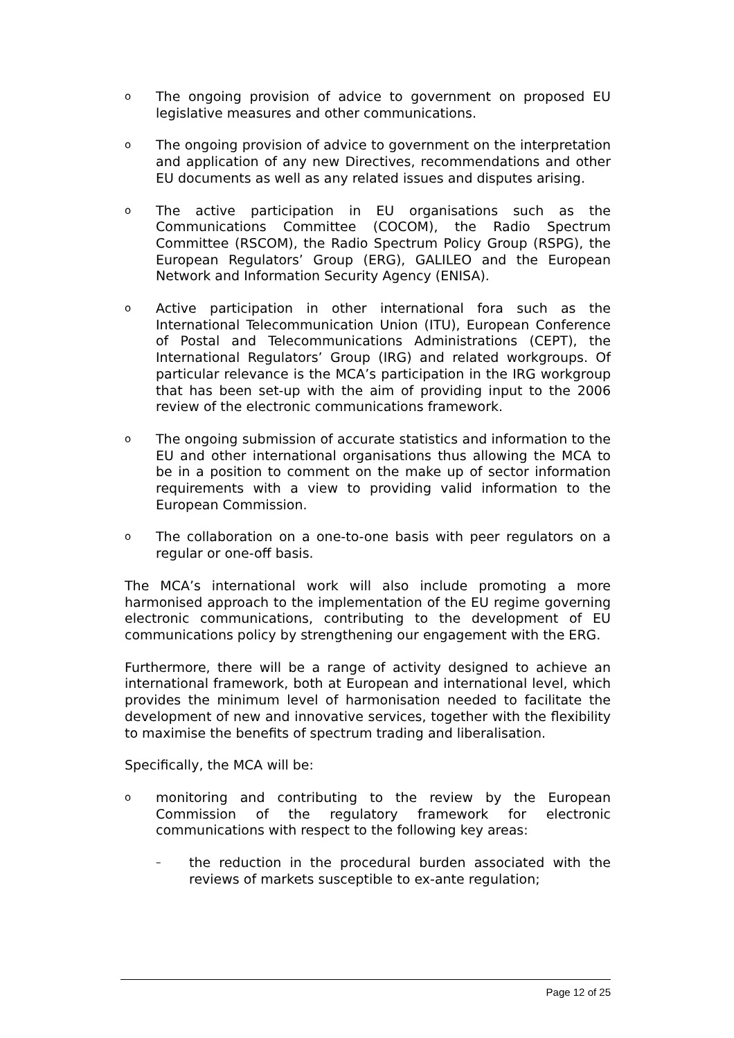o The ongoing provision of advice to government on proposed EU legislative measures and other communications.
o The ongoing provision of advice to government on the interpretation and application of any new Directives, recommendations and other EU documents as well as any related issues and disputes arising.
o The active participation in EU organisations such as the Communications Committee (COCOM), the Radio Spectrum Committee (RSCOM), the Radio Spectrum Policy Group (RSPG), the European Regulators’ Group (ERG), GALILEO and the European Network and Information Security Agency (ENISA).
o Active participation in other international fora such as the International Telecommunication Union (ITU), European Conference of Postal and Telecommunications Administrations (CEPT), the International Regulators’ Group (IRG) and related workgroups. Of particular relevance is the MCA’s participation in the IRG workgroup that has been set-up with the aim of providing input to the 2006 review of the electronic communications framework.
o The ongoing submission of accurate statistics and information to the EU and other international organisations thus allowing the MCA to be in a position to comment on the make up of sector information requirements with a view to providing valid information to the European Commission.
o The collaboration on a one-to-one basis with peer regulators on a regular or one-off basis.
The MCA’s international work will also include promoting a more harmonised approach to the implementation of the EU regime governing electronic communications, contributing to the development of EU communications policy by strengthening our engagement with the ERG.
Furthermore, there will be a range of activity designed to achieve an international framework, both at European and international level, which provides the minimum level of harmonisation needed to facilitate the development of new and innovative services, together with the flexibility to maximise the benefits of spectrum trading and liberalisation.
Specifically, the MCA will be:
omonitoring and contributing to the review by the European Commission of the regulatory framework for electronic communications with respect to the following key areas:
– the reduction in the procedural burden associated with the reviews of markets susceptible to ex-ante regulation;
Page 12 of 25